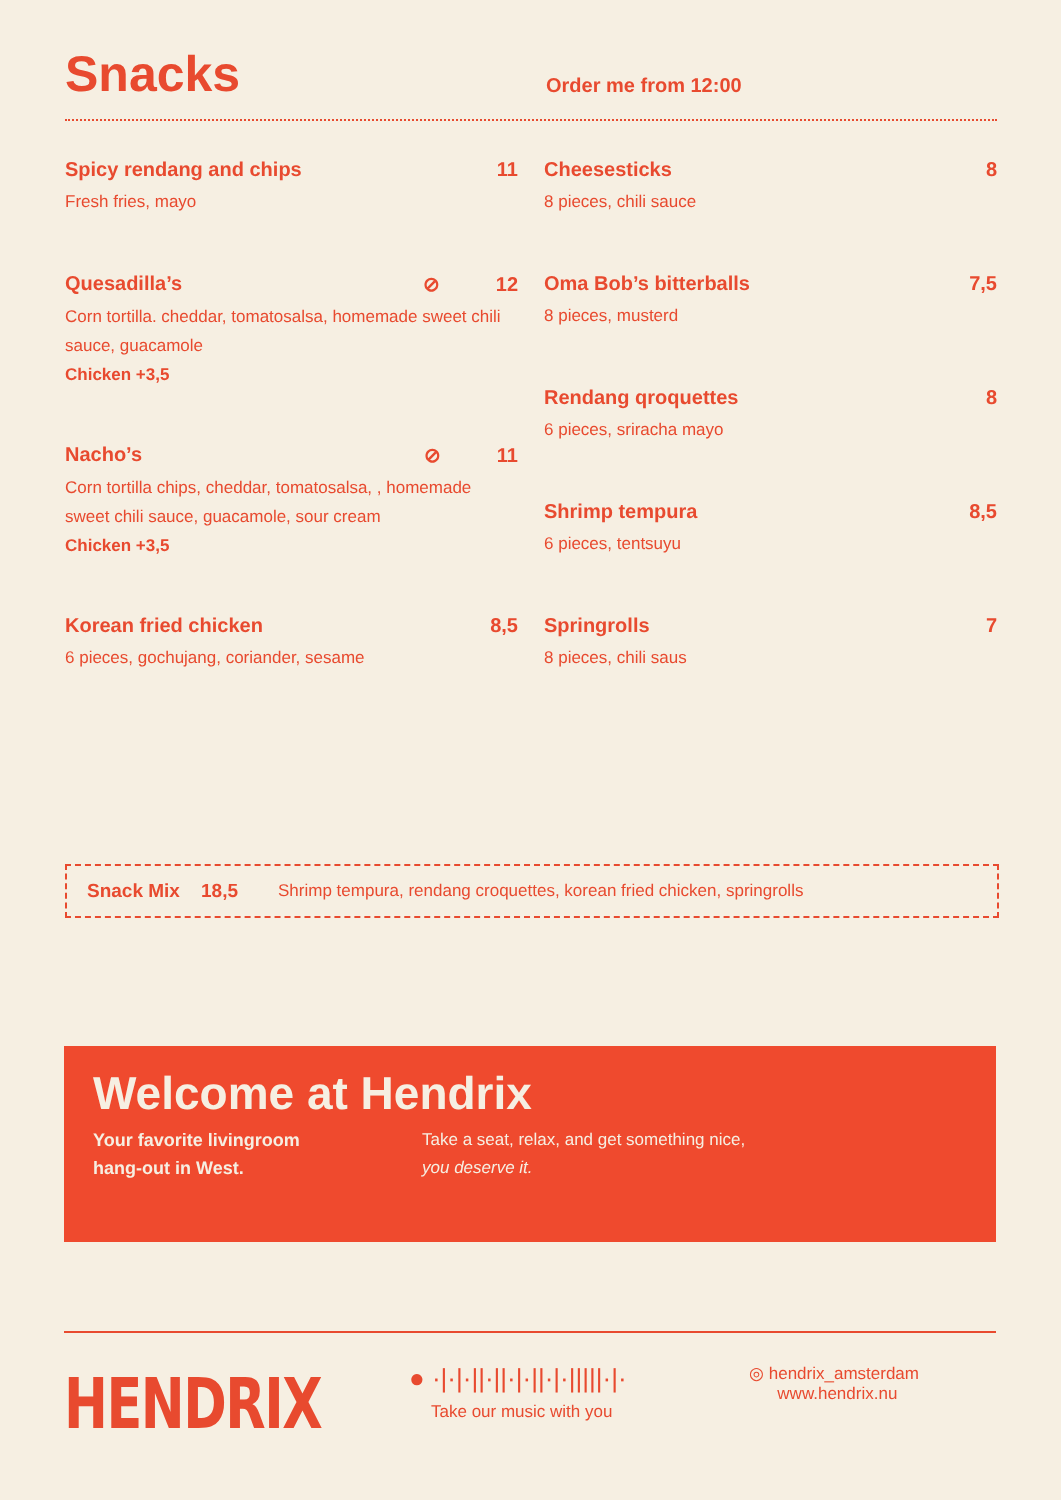Snacks
Order me from 12:00
Spicy rendang and chips 11
Fresh fries, mayo
Quesadilla’s ⊘ 12
Corn tortilla. cheddar, tomatosalsa, homemade sweet chili sauce, guacamole
Chicken +3,5
Nacho’s ⊘ 11
Corn tortilla chips, cheddar, tomatosalsa, , homemade sweet chili sauce, guacamole, sour cream
Chicken +3,5
Korean fried chicken 8,5
6 pieces, gochujang, coriander, sesame
Cheesesticks 8
8 pieces, chili sauce
Oma Bob’s bitterballs 7,5
8 pieces, musterd
Rendang qroquettes 8
6 pieces, sriracha mayo
Shrimp tempura 8,5
6 pieces, tentsuyu
Springrolls 7
8 pieces, chili saus
Snack Mix 18,5 Shrimp tempura, rendang croquettes, korean fried chicken, springrolls
Welcome at Hendrix
Your favorite livingroom
hang-out in West.
Take a seat, relax, and get something nice,
you deserve it.
HENDRIX
● ·|·|·||·||·|·||·|·|||||·|·
Take our music with you
◎ hendrix_amsterdam
www.hendrix.nu